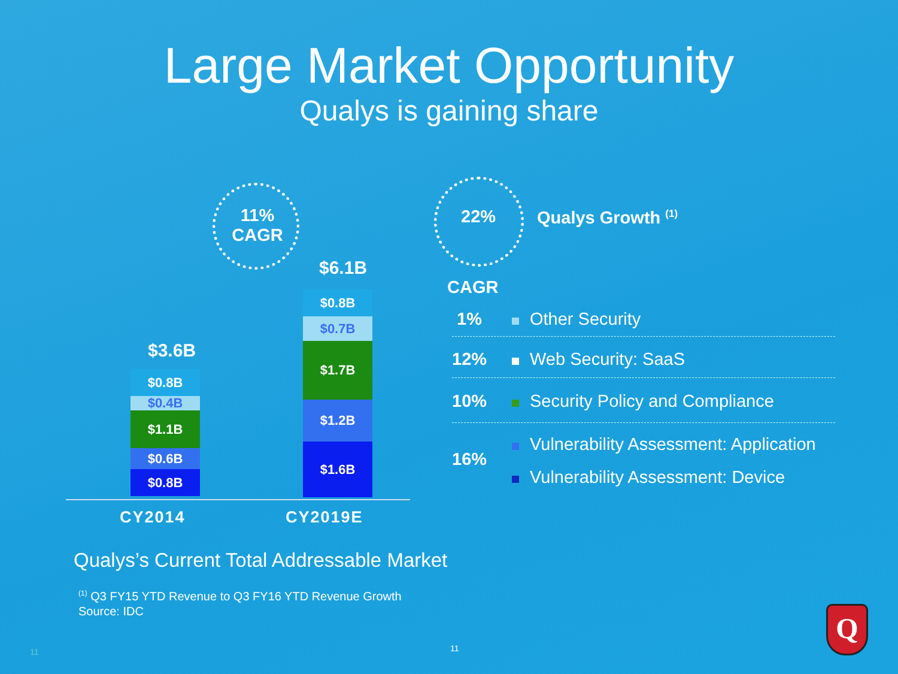Large Market Opportunity
Qualys is gaining share
11%
CAGR
22% Qualys Growth <sup>(1)</sup>
$3.6B
$6.1B
$0.8B
$0.4B
$1.1B
$0.6B
$0.8B
$0.8B
$0.7B
$1.7B
$1.2B
$1.6B
CY2014 CY2019E
CAGR
1% Other Security
12% Web Security: SaaS
10% Security Policy and Compliance
Vulnerability Assessment: Application
16%
Vulnerability Assessment: Device
Qualys’s Current Total Addressable Market
<sup>(1)</sup> Q3 FY15 YTD Revenue to Q3 FY16 YTD Revenue Growth
Source: IDC
11 11
Q